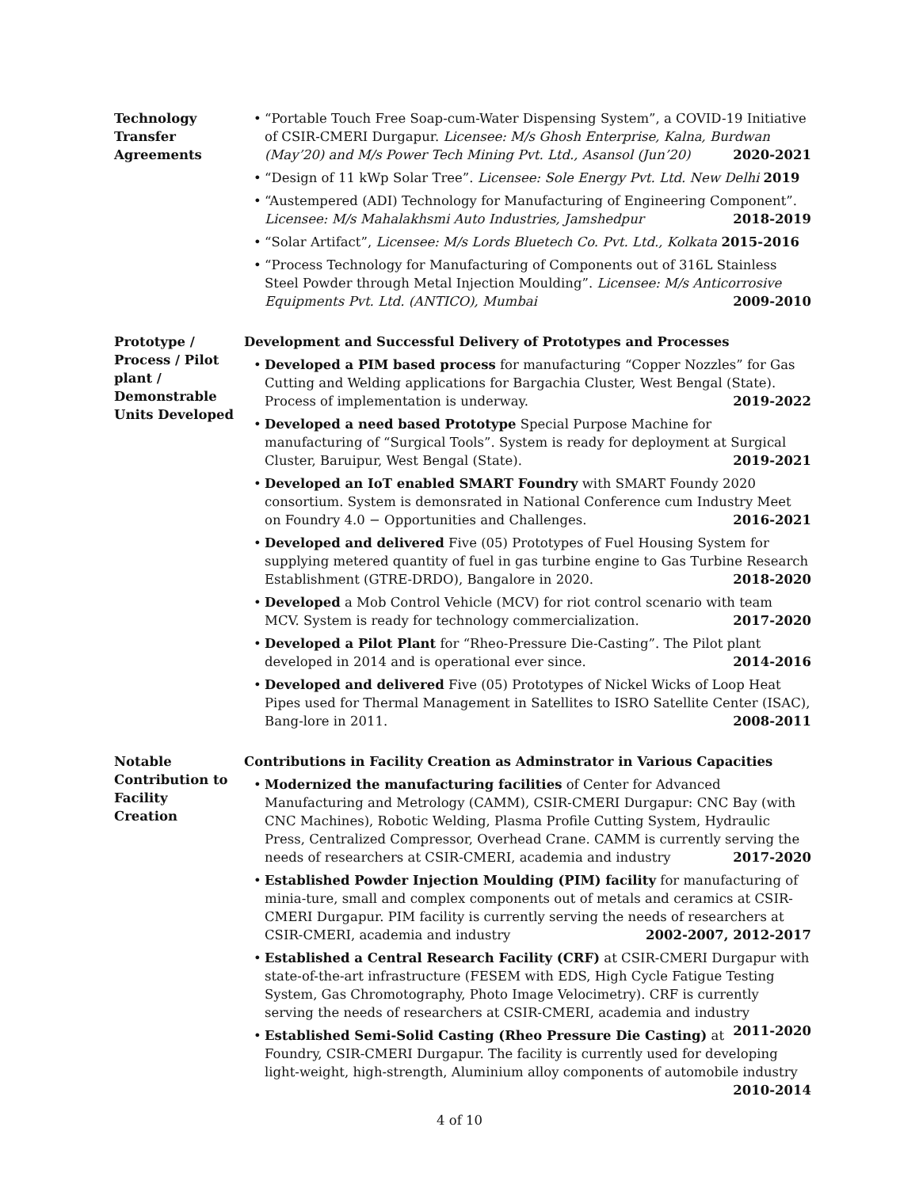Technology
Transfer
Agreements
• “Portable Touch Free Soap-cum-Water Dispensing System”, a COVID-19 Initiative of CSIR-CMERI Durgapur. Licensee: M/s Ghosh Enterprise, Kalna, Burdwan (May’20) and M/s Power Tech Mining Pvt. Ltd., Asansol (Jun’20) 2020-2021
• “Design of 11 kWp Solar Tree”. Licensee: Sole Energy Pvt. Ltd. New Delhi 2019
• “Austempered (ADI) Technology for Manufacturing of Engineering Component”. Licensee: M/s Mahalakhsmi Auto Industries, Jamshedpur 2018-2019
• “Solar Artifact”, Licensee: M/s Lords Bluetech Co. Pvt. Ltd., Kolkata 2015-2016
• “Process Technology for Manufacturing of Components out of 316L Stainless Steel Powder through Metal Injection Moulding”. Licensee: M/s Anticorrosive Equipments Pvt. Ltd. (ANTICO), Mumbai 2009-2010
Prototype /
Process / Pilot
plant /
Demonstrable
Units Developed
Development and Successful Delivery of Prototypes and Processes
• Developed a PIM based process for manufacturing “Copper Nozzles” for Gas Cutting and Welding applications for Bargachia Cluster, West Bengal (State). Process of implementation is underway. 2019-2022
• Developed a need based Prototype Special Purpose Machine for manufacturing of “Surgical Tools”. System is ready for deployment at Surgical Cluster, Baruipur, West Bengal (State). 2019-2021
• Developed an IoT enabled SMART Foundry with SMART Foundy 2020 consortium. System is demonsrated in National Conference cum Industry Meet on Foundry 4.0 − Opportunities and Challenges. 2016-2021
• Developed and delivered Five (05) Prototypes of Fuel Housing System for supplying metered quantity of fuel in gas turbine engine to Gas Turbine Research Establishment (GTRE-DRDO), Bangalore in 2020. 2018-2020
• Developed a Mob Control Vehicle (MCV) for riot control scenario with team MCV. System is ready for technology commercialization. 2017-2020
• Developed a Pilot Plant for “Rheo-Pressure Die-Casting”. The Pilot plant developed in 2014 and is operational ever since. 2014-2016
• Developed and delivered Five (05) Prototypes of Nickel Wicks of Loop Heat Pipes used for Thermal Management in Satellites to ISRO Satellite Center (ISAC), Bang-lore in 2011. 2008-2011
Notable
Contribution to
Facility
Creation
Contributions in Facility Creation as Adminstrator in Various Capacities
• Modernized the manufacturing facilities of Center for Advanced Manufacturing and Metrology (CAMM), CSIR-CMERI Durgapur: CNC Bay (with CNC Machines), Robotic Welding, Plasma Profile Cutting System, Hydraulic Press, Centralized Compressor, Overhead Crane. CAMM is currently serving the needs of researchers at CSIR-CMERI, academia and industry 2017-2020
• Established Powder Injection Moulding (PIM) facility for manufacturing of minia-ture, small and complex components out of metals and ceramics at CSIR-CMERI Durgapur. PIM facility is currently serving the needs of researchers at CSIR-CMERI, academia and industry 2002-2007, 2012-2017
• Established a Central Research Facility (CRF) at CSIR-CMERI Durgapur with state-of-the-art infrastructure (FESEM with EDS, High Cycle Fatigue Testing System, Gas Chromotography, Photo Image Velocimetry). CRF is currently serving the needs of researchers at CSIR-CMERI, academia and industry 2011-2020
• Established Semi-Solid Casting (Rheo Pressure Die Casting) at Foundry, CSIR-CMERI Durgapur. The facility is currently used for developing light-weight, high-strength, Aluminium alloy components of automobile industry 2010-2014
4 of 10